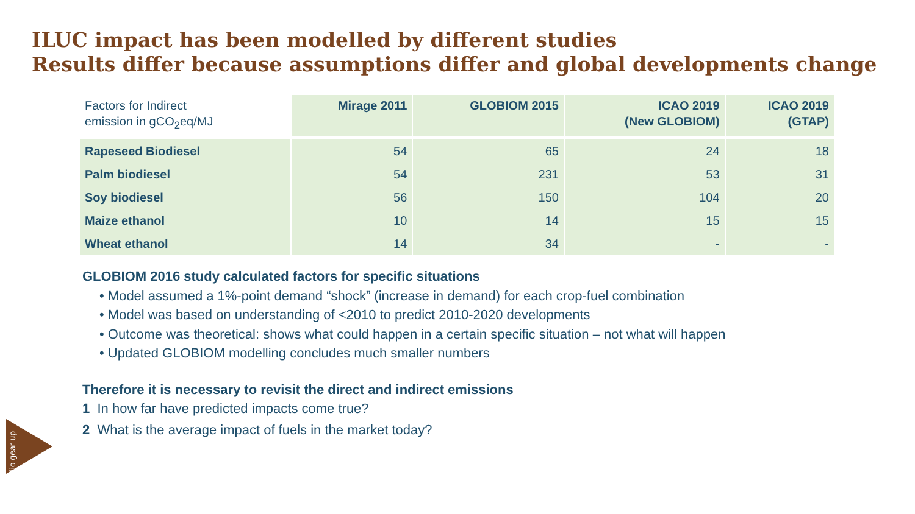ILUC impact has been modelled by different studies
Results differ because assumptions differ and global developments change
| Factors for Indirect emission in gCO<sub>2</sub>eq/MJ | Mirage 2011 | GLOBIOM 2015 | ICAO 2019 (New GLOBIOM) | ICAO 2019 (GTAP) |
| --- | --- | --- | --- | --- |
| Rapeseed Biodiesel | 54 | 65 | 24 | 18 |
| Palm biodiesel | 54 | 231 | 53 | 31 |
| Soy biodiesel | 56 | 150 | 104 | 20 |
| Maize ethanol | 10 | 14 | 15 | 15 |
| Wheat ethanol | 14 | 34 | - | - |
GLOBIOM 2016 study calculated factors for specific situations
• Model assumed a 1%-point demand “shock” (increase in demand) for each crop-fuel combination
• Model was based on understanding of <2010 to predict 2010-2020 developments
• Outcome was theoretical: shows what could happen in a certain specific situation – not what will happen
• Updated GLOBIOM modelling concludes much smaller numbers
Therefore it is necessary to revisit the direct and indirect emissions
1 In how far have predicted impacts come true?
2 What is the average impact of fuels in the market today?
studio gear up